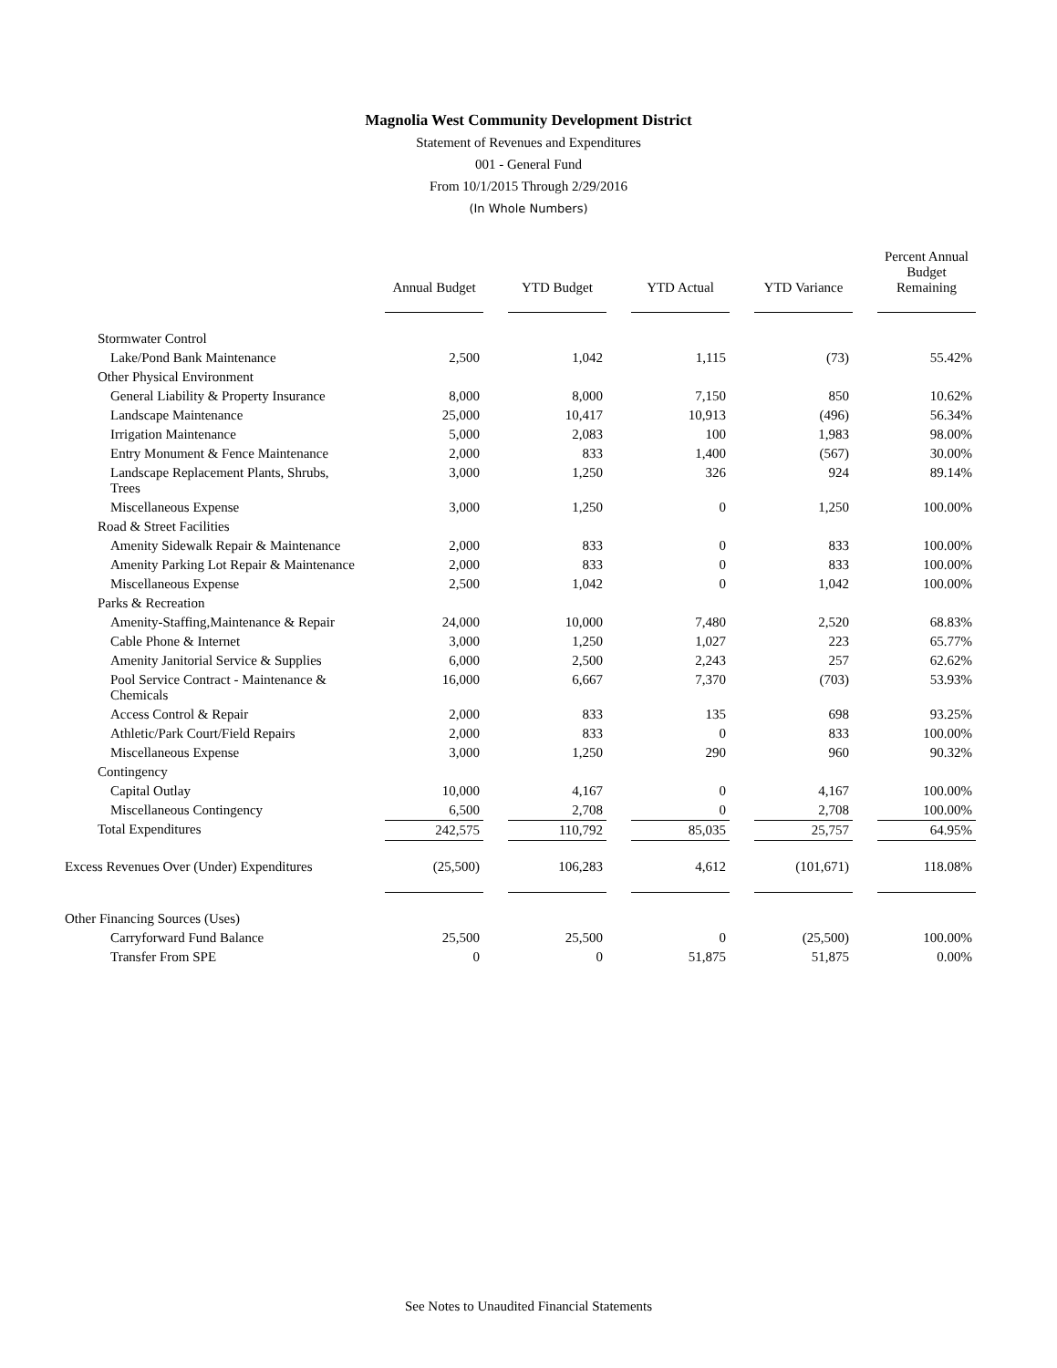Magnolia West Community Development District
Statement of Revenues and Expenditures
001 - General Fund
From 10/1/2015 Through 2/29/2016
(In Whole Numbers)
| | Annual Budget | YTD Budget | YTD Actual | YTD Variance | Percent Annual Budget Remaining |
| --- | --- | --- | --- | --- | --- |
| Stormwater Control | | | | | |
| Lake/Pond Bank Maintenance | 2,500 | 1,042 | 1,115 | (73) | 55.42% |
| Other Physical Environment | | | | | |
| General Liability & Property Insurance | 8,000 | 8,000 | 7,150 | 850 | 10.62% |
| Landscape Maintenance | 25,000 | 10,417 | 10,913 | (496) | 56.34% |
| Irrigation Maintenance | 5,000 | 2,083 | 100 | 1,983 | 98.00% |
| Entry Monument & Fence Maintenance | 2,000 | 833 | 1,400 | (567) | 30.00% |
| Landscape Replacement Plants, Shrubs, Trees | 3,000 | 1,250 | 326 | 924 | 89.14% |
| Miscellaneous Expense | 3,000 | 1,250 | 0 | 1,250 | 100.00% |
| Road & Street Facilities | | | | | |
| Amenity Sidewalk Repair & Maintenance | 2,000 | 833 | 0 | 833 | 100.00% |
| Amenity Parking Lot Repair & Maintenance | 2,000 | 833 | 0 | 833 | 100.00% |
| Miscellaneous Expense | 2,500 | 1,042 | 0 | 1,042 | 100.00% |
| Parks & Recreation | | | | | |
| Amenity-Staffing,Maintenance & Repair | 24,000 | 10,000 | 7,480 | 2,520 | 68.83% |
| Cable Phone & Internet | 3,000 | 1,250 | 1,027 | 223 | 65.77% |
| Amenity Janitorial Service & Supplies | 6,000 | 2,500 | 2,243 | 257 | 62.62% |
| Pool Service Contract - Maintenance & Chemicals | 16,000 | 6,667 | 7,370 | (703) | 53.93% |
| Access Control & Repair | 2,000 | 833 | 135 | 698 | 93.25% |
| Athletic/Park Court/Field Repairs | 2,000 | 833 | 0 | 833 | 100.00% |
| Miscellaneous Expense | 3,000 | 1,250 | 290 | 960 | 90.32% |
| Contingency | | | | | |
| Capital Outlay | 10,000 | 4,167 | 0 | 4,167 | 100.00% |
| Miscellaneous Contingency | 6,500 | 2,708 | 0 | 2,708 | 100.00% |
| Total Expenditures | 242,575 | 110,792 | 85,035 | 25,757 | 64.95% |
| Excess Revenues Over (Under) Expenditures | (25,500) | 106,283 | 4,612 | (101,671) | 118.08% |
| Other Financing Sources (Uses) | | | | | |
| Carryforward Fund Balance | 25,500 | 25,500 | 0 | (25,500) | 100.00% |
| Transfer From SPE | 0 | 0 | 51,875 | 51,875 | 0.00% |
See Notes to Unaudited Financial Statements